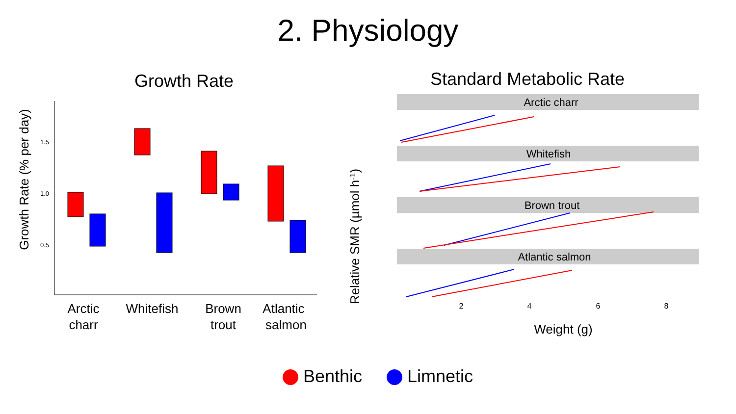2. Physiology
Growth Rate
Growth Rate (% per day)
1.5
1.0
0.5
Arctic charr
Whitefish
Brown trout
Atlantic salmon
Standard Metabolic Rate
Relative SMR (µmol h-1)
Arctic charr
Whitefish
Brown trout
Atlantic salmon
2
4
6
8
Weight (g)
Benthic Limnetic